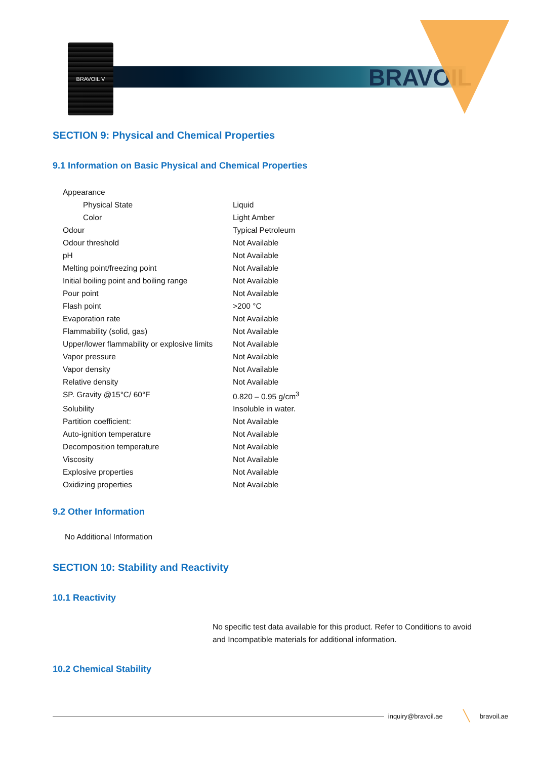BRAVOIL V
BRAVOIL
SECTION 9: Physical and Chemical Properties
9.1 Information on Basic Physical and Chemical Properties
| Appearance | |
| Physical State | Liquid |
| Color | Light Amber |
| Odour | Typical Petroleum |
| Odour threshold | Not Available |
| pH | Not Available |
| Melting point/freezing point | Not Available |
| Initial boiling point and boiling range | Not Available |
| Pour point | Not Available |
| Flash point | >200 °C |
| Evaporation rate | Not Available |
| Flammability (solid, gas) | Not Available |
| Upper/lower flammability or explosive limits | Not Available |
| Vapor pressure | Not Available |
| Vapor density | Not Available |
| Relative density | Not Available |
| SP. Gravity @15°C/ 60°F | 0.820 – 0.95 g/cm<sup>3</sup> |
| Solubility | Insoluble in water. |
| Partition coefficient: | Not Available |
| Auto-ignition temperature | Not Available |
| Decomposition temperature | Not Available |
| Viscosity | Not Available |
| Explosive properties | Not Available |
| Oxidizing properties | Not Available |
9.2 Other Information
No Additional Information
SECTION 10: Stability and Reactivity
10.1 Reactivity
No specific test data available for this product. Refer to Conditions to avoid and Incompatible materials for additional information.
10.2 Chemical Stability
inquiry@bravoil.ae ╲ bravoil.ae